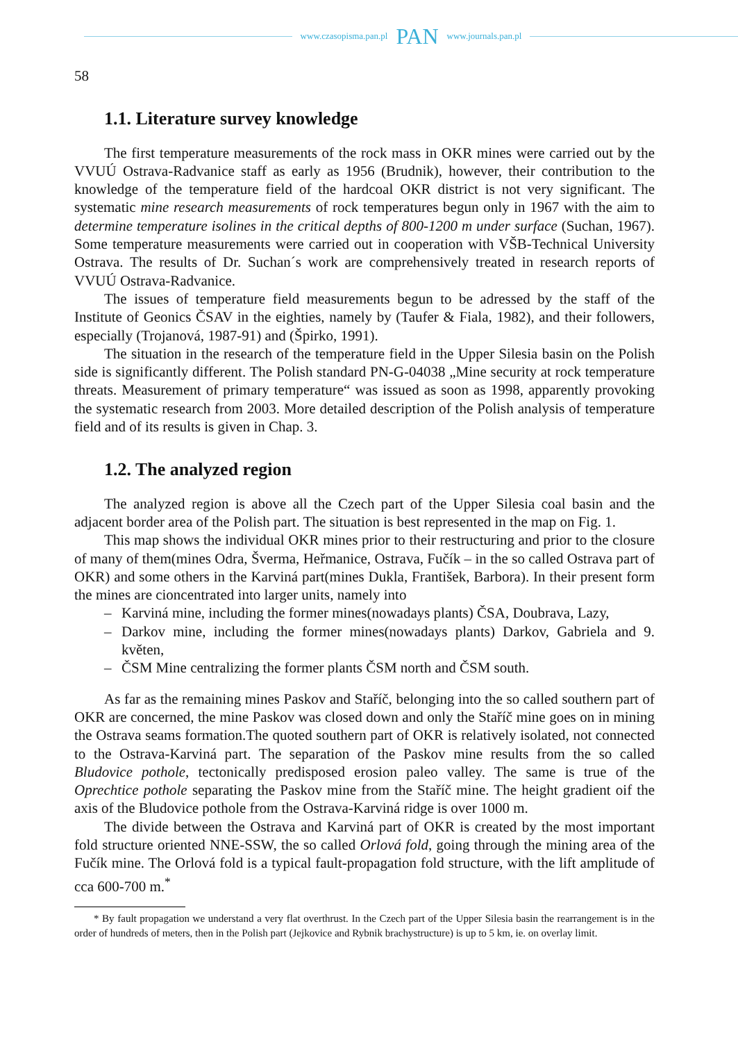www.czasopisma.pan.pl PAN www.journals.pan.pl
58
1.1. Literature survey knowledge
The first temperature measurements of the rock mass in OKR mines were carried out by the VVUÚ Ostrava-Radvanice staff as early as 1956 (Brudnik), however, their contribution to the knowledge of the temperature field of the hardcoal OKR district is not very significant. The systematic mine research measurements of rock temperatures begun only in 1967 with the aim to determine temperature isolines in the critical depths of 800-1200 m under surface (Suchan, 1967). Some temperature measurements were carried out in cooperation with VŠB-Technical University Ostrava. The results of Dr. Suchan´s work are comprehensively treated in research reports of VVUÚ Ostrava-Radvanice.
The issues of temperature field measurements begun to be adressed by the staff of the Institute of Geonics ČSAV in the eighties, namely by (Taufer & Fiala, 1982), and their followers, especially (Trojanová, 1987-91) and (Špirko, 1991).
The situation in the research of the temperature field in the Upper Silesia basin on the Polish side is significantly different. The Polish standard PN-G-04038 „Mine security at rock temperature threats. Measurement of primary temperature“ was issued as soon as 1998, apparently provoking the systematic research from 2003. More detailed description of the Polish analysis of temperature field and of its results is given in Chap. 3.
1.2. The analyzed region
The analyzed region is above all the Czech part of the Upper Silesia coal basin and the adjacent border area of the Polish part. The situation is best represented in the map on Fig. 1.
This map shows the individual OKR mines prior to their restructuring and prior to the closure of many of them(mines Odra, Šverma, Heřmanice, Ostrava, Fučík – in the so called Ostrava part of OKR) and some others in the Karviná part(mines Dukla, František, Barbora). In their present form the mines are cioncentrated into larger units, namely into
– Karviná mine, including the former mines(nowadays plants) ČSA, Doubrava, Lazy,
– Darkov mine, including the former mines(nowadays plants) Darkov, Gabriela and 9. květen,
– ČSM Mine centralizing the former plants ČSM north and ČSM south.
As far as the remaining mines Paskov and Staříč, belonging into the so called southern part of OKR are concerned, the mine Paskov was closed down and only the Staříč mine goes on in mining the Ostrava seams formation.The quoted southern part of OKR is relatively isolated, not connected to the Ostrava-Karviná part. The separation of the Paskov mine results from the so called Bludovice pothole, tectonically predisposed erosion paleo valley. The same is true of the Oprechtice pothole separating the Paskov mine from the Staříč mine. The height gradient oif the axis of the Bludovice pothole from the Ostrava-Karviná ridge is over 1000 m.
The divide between the Ostrava and Karviná part of OKR is created by the most important fold structure oriented NNE-SSW, the so called Orlová fold, going through the mining area of the Fučík mine. The Orlová fold is a typical fault-propagation fold structure, with the lift amplitude of cca 600-700 m.<sup>*</sup>
* By fault propagation we understand a very flat overthrust. In the Czech part of the Upper Silesia basin the rearrangement is in the order of hundreds of meters, then in the Polish part (Jejkovice and Rybnik brachystructure) is up to 5 km, ie. on overlay limit.